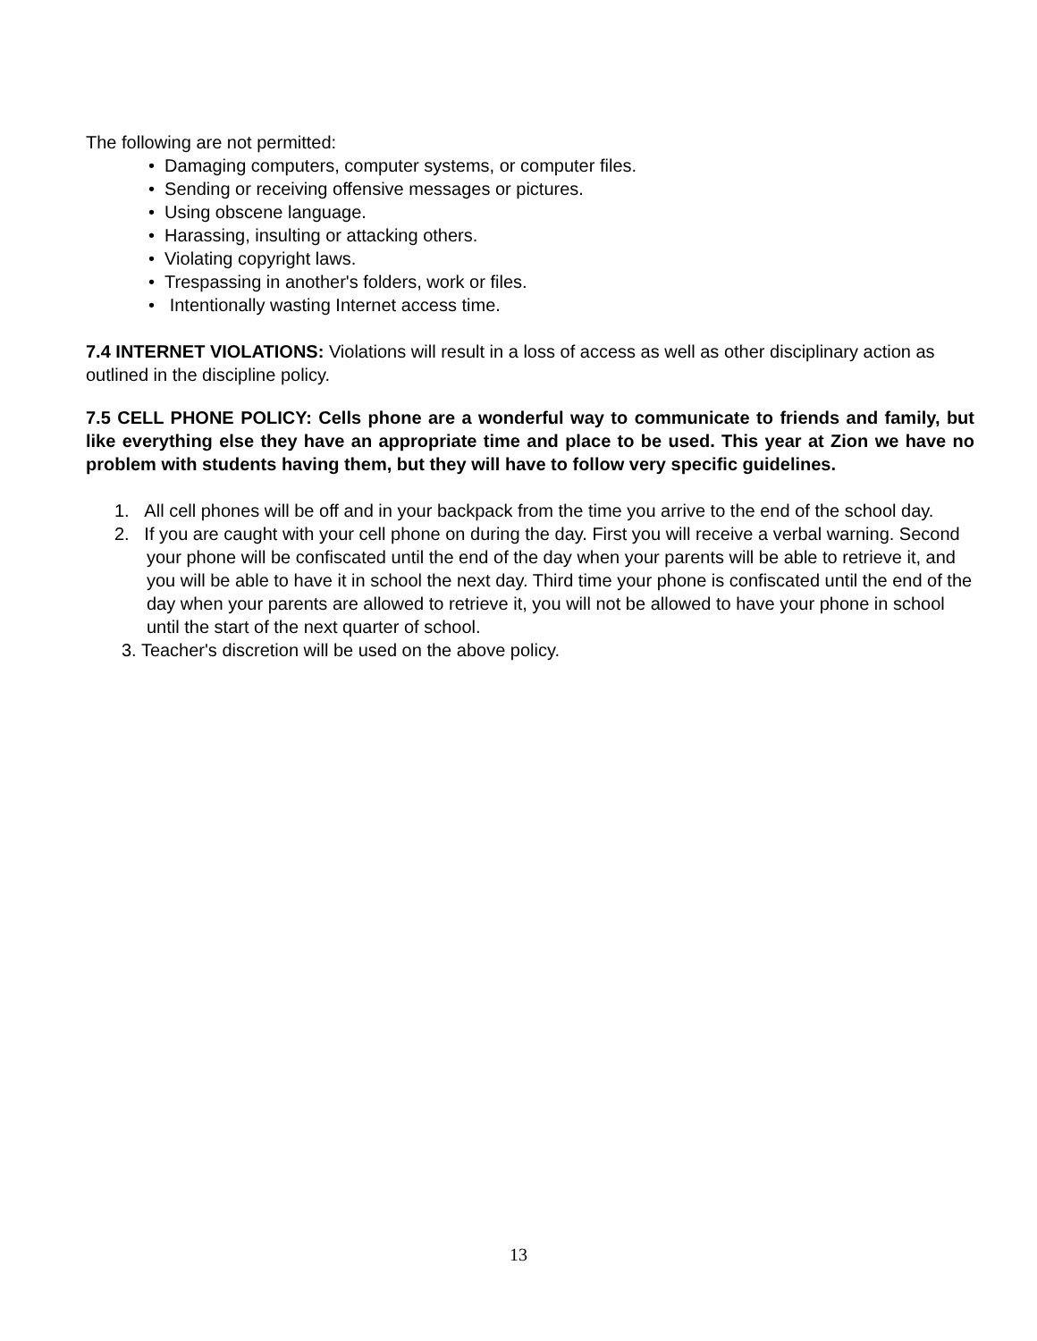The following are not permitted:
• Damaging computers, computer systems, or computer files.
• Sending or receiving offensive messages or pictures.
• Using obscene language.
• Harassing, insulting or attacking others.
• Violating copyright laws.
• Trespassing in another's folders, work or files.
• Intentionally wasting Internet access time.
7.4 INTERNET VIOLATIONS: Violations will result in a loss of access as well as other disciplinary action as outlined in the discipline policy.
7.5 CELL PHONE POLICY: Cells phone are a wonderful way to communicate to friends and family, but like everything else they have an appropriate time and place to be used. This year at Zion we have no problem with students having them, but they will have to follow very specific guidelines.
1. All cell phones will be off and in your backpack from the time you arrive to the end of the school day.
2. If you are caught with your cell phone on during the day. First you will receive a verbal warning. Second your phone will be confiscated until the end of the day when your parents will be able to retrieve it, and you will be able to have it in school the next day. Third time your phone is confiscated until the end of the day when your parents are allowed to retrieve it, you will not be allowed to have your phone in school until the start of the next quarter of school.
3. Teacher's discretion will be used on the above policy.
13